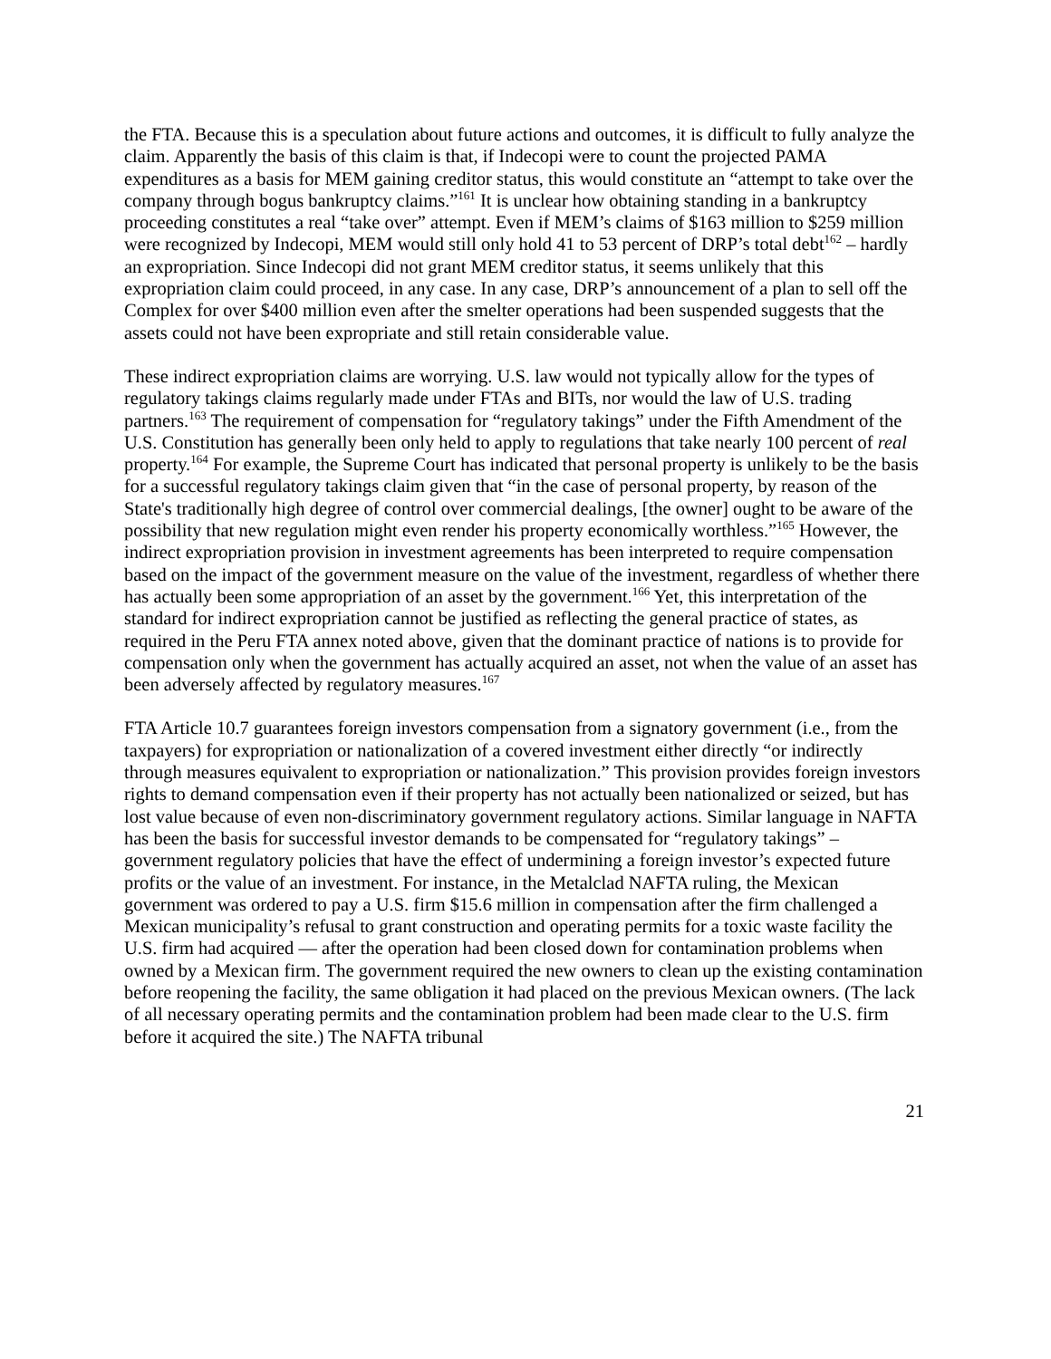the FTA. Because this is a speculation about future actions and outcomes, it is difficult to fully analyze the claim. Apparently the basis of this claim is that, if Indecopi were to count the projected PAMA expenditures as a basis for MEM gaining creditor status, this would constitute an “attempt to take over the company through bogus bankruptcy claims.”<sup>161</sup> It is unclear how obtaining standing in a bankruptcy proceeding constitutes a real “take over” attempt. Even if MEM’s claims of $163 million to $259 million were recognized by Indecopi, MEM would still only hold 41 to 53 percent of DRP’s total debt<sup>162</sup> – hardly an expropriation. Since Indecopi did not grant MEM creditor status, it seems unlikely that this expropriation claim could proceed, in any case. In any case, DRP’s announcement of a plan to sell off the Complex for over $400 million even after the smelter operations had been suspended suggests that the assets could not have been expropriate and still retain considerable value.
These indirect expropriation claims are worrying. U.S. law would not typically allow for the types of regulatory takings claims regularly made under FTAs and BITs, nor would the law of U.S. trading partners.<sup>163</sup> The requirement of compensation for “regulatory takings” under the Fifth Amendment of the U.S. Constitution has generally been only held to apply to regulations that take nearly 100 percent of real property.<sup>164</sup> For example, the Supreme Court has indicated that personal property is unlikely to be the basis for a successful regulatory takings claim given that “in the case of personal property, by reason of the State's traditionally high degree of control over commercial dealings, [the owner] ought to be aware of the possibility that new regulation might even render his property economically worthless.”<sup>165</sup> However, the indirect expropriation provision in investment agreements has been interpreted to require compensation based on the impact of the government measure on the value of the investment, regardless of whether there has actually been some appropriation of an asset by the government.<sup>166</sup> Yet, this interpretation of the standard for indirect expropriation cannot be justified as reflecting the general practice of states, as required in the Peru FTA annex noted above, given that the dominant practice of nations is to provide for compensation only when the government has actually acquired an asset, not when the value of an asset has been adversely affected by regulatory measures.<sup>167</sup>
FTA Article 10.7 guarantees foreign investors compensation from a signatory government (i.e., from the taxpayers) for expropriation or nationalization of a covered investment either directly “or indirectly through measures equivalent to expropriation or nationalization.” This provision provides foreign investors rights to demand compensation even if their property has not actually been nationalized or seized, but has lost value because of even non-discriminatory government regulatory actions. Similar language in NAFTA has been the basis for successful investor demands to be compensated for “regulatory takings” – government regulatory policies that have the effect of undermining a foreign investor’s expected future profits or the value of an investment. For instance, in the Metalclad NAFTA ruling, the Mexican government was ordered to pay a U.S. firm $15.6 million in compensation after the firm challenged a Mexican municipality’s refusal to grant construction and operating permits for a toxic waste facility the U.S. firm had acquired — after the operation had been closed down for contamination problems when owned by a Mexican firm. The government required the new owners to clean up the existing contamination before reopening the facility, the same obligation it had placed on the previous Mexican owners. (The lack of all necessary operating permits and the contamination problem had been made clear to the U.S. firm before it acquired the site.) The NAFTA tribunal
21